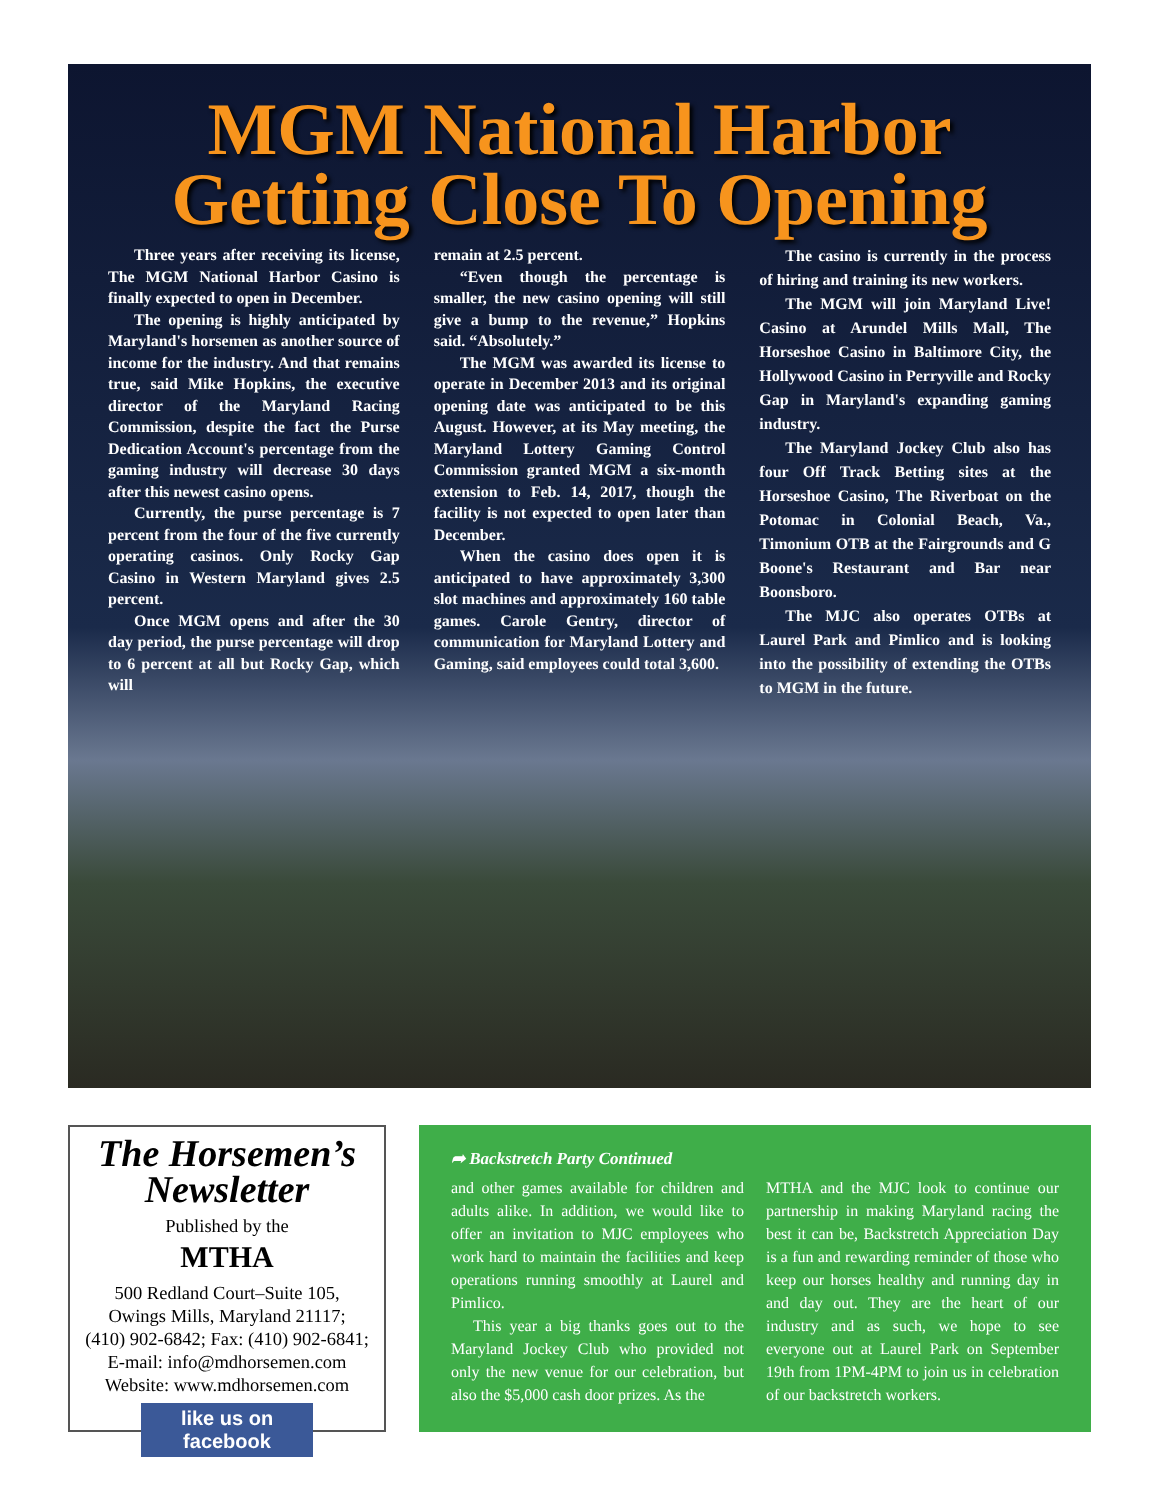MGM National Harbor
Getting Close To Opening
Three years after receiving its license, The MGM National Harbor Casino is finally expected to open in December.
The opening is highly anticipated by Maryland's horsemen as another source of income for the industry. And that remains true, said Mike Hopkins, the executive director of the Maryland Racing Commission, despite the fact the Purse Dedication Account's percentage from the gaming industry will decrease 30 days after this newest casino opens.
Currently, the purse percentage is 7 percent from the four of the five currently operating casinos. Only Rocky Gap Casino in Western Maryland gives 2.5 percent.
Once MGM opens and after the 30 day period, the purse percentage will drop to 6 percent at all but Rocky Gap, which will
remain at 2.5 percent.
“Even though the percentage is smaller, the new casino opening will still give a bump to the revenue,” Hopkins said. “Absolutely.”
The MGM was awarded its license to operate in December 2013 and its original opening date was anticipated to be this August. However, at its May meeting, the Maryland Lottery Gaming Control Commission granted MGM a six-month extension to Feb. 14, 2017, though the facility is not expected to open later than December.
When the casino does open it is anticipated to have approximately 3,300 slot machines and approximately 160 table games. Carole Gentry, director of communication for Maryland Lottery and Gaming, said employees could total 3,600.
The casino is currently in the process of hiring and training its new workers.
The MGM will join Maryland Live! Casino at Arundel Mills Mall, The Horseshoe Casino in Baltimore City, the Hollywood Casino in Perryville and Rocky Gap in Maryland's expanding gaming industry.
The Maryland Jockey Club also has four Off Track Betting sites at the Horseshoe Casino, The Riverboat on the Potomac in Colonial Beach, Va., Timonium OTB at the Fairgrounds and G Boone's Restaurant and Bar near Boonsboro.
The MJC also operates OTBs at Laurel Park and Pimlico and is looking into the possibility of extending the OTBs to MGM in the future.
The Horsemen’s Newsletter
Published by the
MTHA
500 Redland Court–Suite 105,
Owings Mills, Maryland 21117;
(410) 902-6842; Fax: (410) 902-6841;
E-mail: info@mdhorsemen.com
Website: www.mdhorsemen.com
like us on
facebook
➦ Backstretch Party Continued
and other games available for children and adults alike. In addition, we would like to offer an invitation to MJC employees who work hard to maintain the facilities and keep operations running smoothly at Laurel and Pimlico.
This year a big thanks goes out to the Maryland Jockey Club who provided not only the new venue for our celebration, but also the $5,000 cash door prizes. As the
MTHA and the MJC look to continue our partnership in making Maryland racing the best it can be, Backstretch Appreciation Day is a fun and rewarding reminder of those who keep our horses healthy and running day in and day out. They are the heart of our industry and as such, we hope to see everyone out at Laurel Park on September 19th from 1PM-4PM to join us in celebration of our backstretch workers.